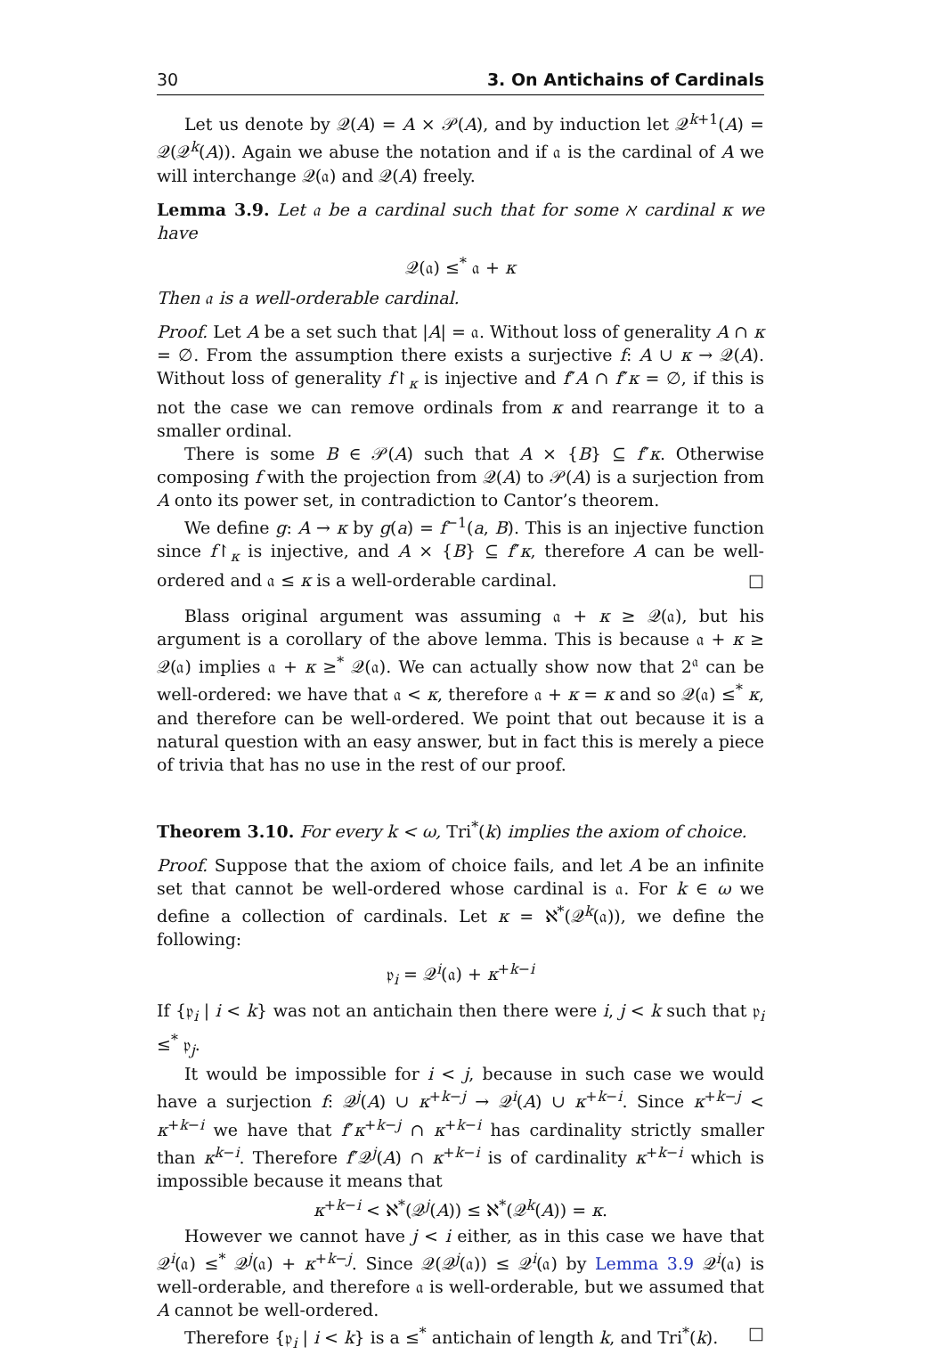30 3. On Antichains of Cardinals
Let us denote by 𝒬(A) = A × 𝒫(A), and by induction let 𝒬<sup>k+1</sup>(A) = 𝒬(𝒬<sup>k</sup>(A)). Again we abuse the notation and if 𝔞 is the cardinal of A we will interchange 𝒬(𝔞) and 𝒬(A) freely.
Lemma 3.9. Let 𝔞 be a cardinal such that for some ℵ cardinal κ we have
𝒬(𝔞) ≤<sup>*</sup> 𝔞 + κ
Then 𝔞 is a well-orderable cardinal.
Proof. Let A be a set such that |A| = 𝔞. Without loss of generality A ∩ κ = ∅. From the assumption there exists a surjective f: A ∪ κ → 𝒬(A). Without loss of generality f↾<sub>κ</sub> is injective and f″A ∩ f″κ = ∅, if this is not the case we can remove ordinals from κ and rearrange it to a smaller ordinal.
There is some B ∈ 𝒫(A) such that A × {B} ⊆ f″κ. Otherwise composing f with the projection from 𝒬(A) to 𝒫(A) is a surjection from A onto its power set, in contradiction to Cantor’s theorem.
We define g: A → κ by g(a) = f<sup>−1</sup>(a, B). This is an injective function since f↾<sub>κ</sub> is injective, and A × {B} ⊆ f″κ, therefore A can be well-ordered and 𝔞 ≤ κ is a well-orderable cardinal. □
Blass original argument was assuming 𝔞 + κ ≥ 𝒬(𝔞), but his argument is a corollary of the above lemma. This is because 𝔞 + κ ≥ 𝒬(𝔞) implies 𝔞 + κ ≥<sup>*</sup> 𝒬(𝔞). We can actually show now that 2<sup>𝔞</sup> can be well-ordered: we have that 𝔞 < κ, therefore 𝔞 + κ = κ and so 𝒬(𝔞) ≤<sup>*</sup> κ, and therefore can be well-ordered. We point that out because it is a natural question with an easy answer, but in fact this is merely a piece of trivia that has no use in the rest of our proof.
Theorem 3.10. For every k < ω, Tri<sup>*</sup>(k) implies the axiom of choice.
Proof. Suppose that the axiom of choice fails, and let A be an infinite set that cannot be well-ordered whose cardinal is 𝔞. For k ∈ ω we define a collection of cardinals. Let κ = ℵ<sup>*</sup>(𝒬<sup>k</sup>(𝔞)), we define the following:
𝔭<sub>i</sub> = 𝒬<sup>i</sup>(𝔞) + κ<sup>+k−i</sup>
If {𝔭<sub>i</sub> | i < k} was not an antichain then there were i, j < k such that 𝔭<sub>i</sub> ≤<sup>*</sup> 𝔭<sub>j</sub>.
It would be impossible for i < j, because in such case we would have a surjection f: 𝒬<sup>j</sup>(A) ∪ κ<sup>+k−j</sup> → 𝒬<sup>i</sup>(A) ∪ κ<sup>+k−i</sup>. Since κ<sup>+k−j</sup> < κ<sup>+k−i</sup> we have that f″κ<sup>+k−j</sup> ∩ κ<sup>+k−i</sup> has cardinality strictly smaller than κ<sup>k−i</sup>. Therefore f″𝒬<sup>j</sup>(A) ∩ κ<sup>+k−i</sup> is of cardinality κ<sup>+k−i</sup> which is impossible because it means that
κ<sup>+k−i</sup> < ℵ<sup>*</sup>(𝒬<sup>j</sup>(A)) ≤ ℵ<sup>*</sup>(𝒬<sup>k</sup>(A)) = κ.
However we cannot have j < i either, as in this case we have that 𝒬<sup>i</sup>(𝔞) ≤<sup>*</sup> 𝒬<sup>j</sup>(𝔞) + κ<sup>+k−j</sup>. Since 𝒬(𝒬<sup>j</sup>(𝔞)) ≤ 𝒬<sup>i</sup>(𝔞) by Lemma 3.9 𝒬<sup>i</sup>(𝔞) is well-orderable, and therefore 𝔞 is well-orderable, but we assumed that A cannot be well-ordered.
Therefore {𝔭<sub>i</sub> | i < k} is a ≤<sup>*</sup> antichain of length k, and Tri<sup>*</sup>(k). □